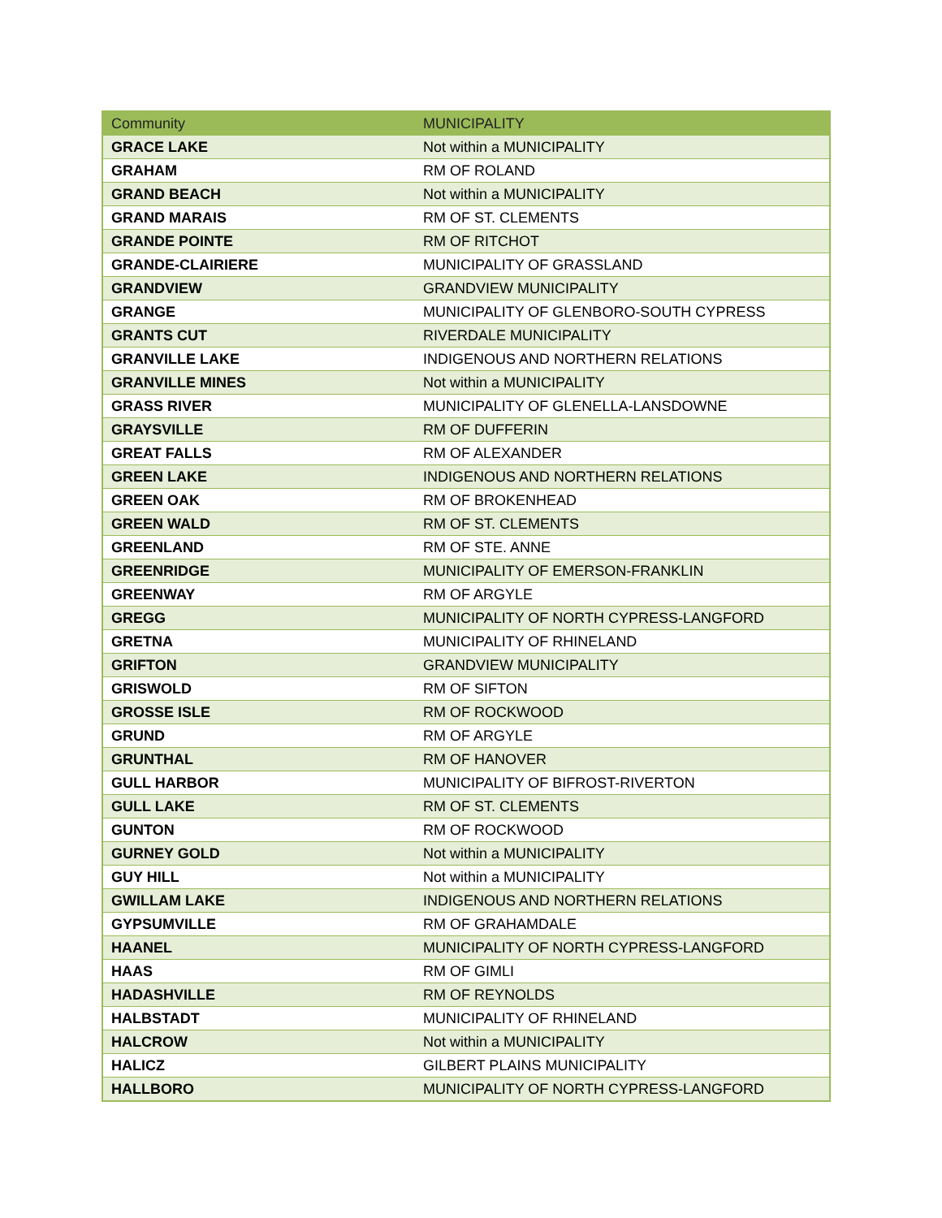| Community | MUNICIPALITY |
| --- | --- |
| GRACE LAKE | Not within a MUNICIPALITY |
| GRAHAM | RM OF ROLAND |
| GRAND BEACH | Not within a MUNICIPALITY |
| GRAND MARAIS | RM OF ST. CLEMENTS |
| GRANDE POINTE | RM OF RITCHOT |
| GRANDE-CLAIRIERE | MUNICIPALITY OF GRASSLAND |
| GRANDVIEW | GRANDVIEW MUNICIPALITY |
| GRANGE | MUNICIPALITY OF GLENBORO-SOUTH CYPRESS |
| GRANTS CUT | RIVERDALE MUNICIPALITY |
| GRANVILLE LAKE | INDIGENOUS AND NORTHERN RELATIONS |
| GRANVILLE MINES | Not within a MUNICIPALITY |
| GRASS RIVER | MUNICIPALITY OF GLENELLA-LANSDOWNE |
| GRAYSVILLE | RM OF DUFFERIN |
| GREAT FALLS | RM OF ALEXANDER |
| GREEN LAKE | INDIGENOUS AND NORTHERN RELATIONS |
| GREEN OAK | RM OF BROKENHEAD |
| GREEN WALD | RM OF ST. CLEMENTS |
| GREENLAND | RM OF STE. ANNE |
| GREENRIDGE | MUNICIPALITY OF EMERSON-FRANKLIN |
| GREENWAY | RM OF ARGYLE |
| GREGG | MUNICIPALITY OF NORTH CYPRESS-LANGFORD |
| GRETNA | MUNICIPALITY OF RHINELAND |
| GRIFTON | GRANDVIEW MUNICIPALITY |
| GRISWOLD | RM OF SIFTON |
| GROSSE ISLE | RM OF ROCKWOOD |
| GRUND | RM OF ARGYLE |
| GRUNTHAL | RM OF HANOVER |
| GULL HARBOR | MUNICIPALITY OF BIFROST-RIVERTON |
| GULL LAKE | RM OF ST. CLEMENTS |
| GUNTON | RM OF ROCKWOOD |
| GURNEY GOLD | Not within a MUNICIPALITY |
| GUY HILL | Not within a MUNICIPALITY |
| GWILLAM LAKE | INDIGENOUS AND NORTHERN RELATIONS |
| GYPSUMVILLE | RM OF GRAHAMDALE |
| HAANEL | MUNICIPALITY OF NORTH CYPRESS-LANGFORD |
| HAAS | RM OF GIMLI |
| HADASHVILLE | RM OF REYNOLDS |
| HALBSTADT | MUNICIPALITY OF RHINELAND |
| HALCROW | Not within a MUNICIPALITY |
| HALICZ | GILBERT PLAINS MUNICIPALITY |
| HALLBORO | MUNICIPALITY OF NORTH CYPRESS-LANGFORD |